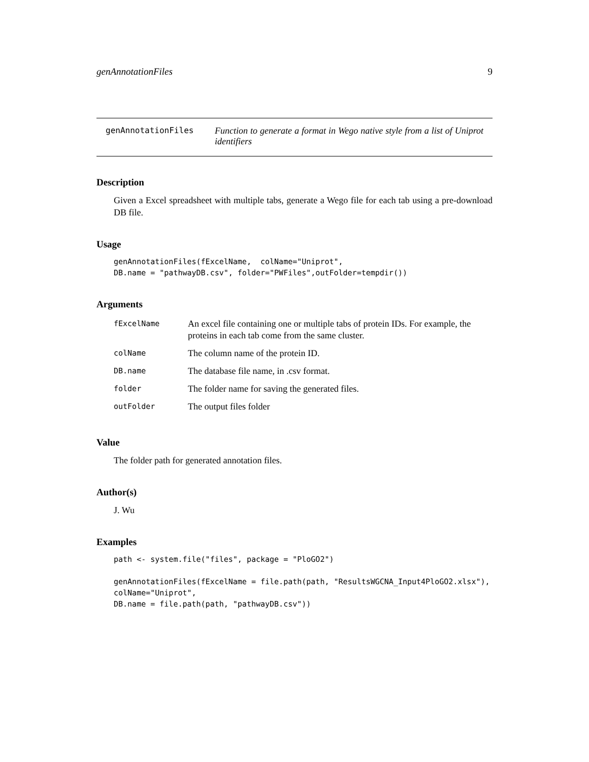genAnnotationFiles 9
genAnnotationFiles Function to generate a format in Wego native style from a list of Uniprot identifiers
Description
Given a Excel spreadsheet with multiple tabs, generate a Wego file for each tab using a pre-download DB file.
Usage
genAnnotationFiles(fExcelName,  colName="Uniprot",
DB.name = "pathwayDB.csv", folder="PWFiles",outFolder=tempdir())
Arguments
| fExcelName | An excel file containing one or multiple tabs of protein IDs. For example, the proteins in each tab come from the same cluster. |
| colName | The column name of the protein ID. |
| DB.name | The database file name, in .csv format. |
| folder | The folder name for saving the generated files. |
| outFolder | The output files folder |
Value
The folder path for generated annotation files.
Author(s)
J. Wu
Examples
path <- system.file("files", package = "PloGO2")

genAnnotationFiles(fExcelName = file.path(path, "ResultsWGCNA_Input4PloGO2.xlsx"),
colName="Uniprot",
DB.name = file.path(path, "pathwayDB.csv"))